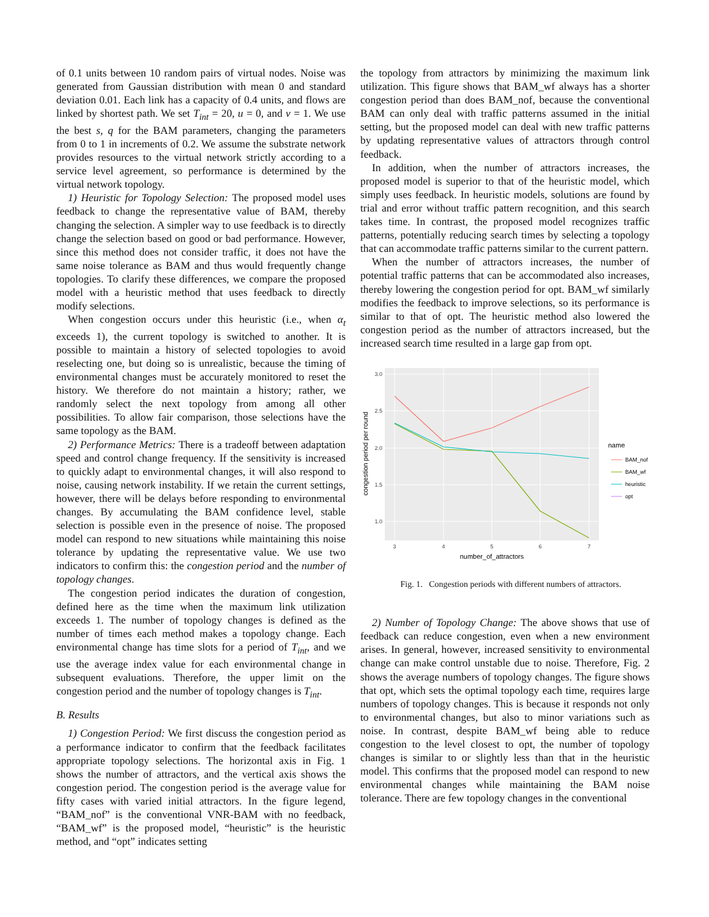of 0.1 units between 10 random pairs of virtual nodes. Noise was generated from Gaussian distribution with mean 0 and standard deviation 0.01. Each link has a capacity of 0.4 units, and flows are linked by shortest path. We set T<sub>int</sub> = 20, u = 0, and v = 1. We use the best s, q for the BAM parameters, changing the parameters from 0 to 1 in increments of 0.2. We assume the substrate network provides resources to the virtual network strictly according to a service level agreement, so performance is determined by the virtual network topology.
1) Heuristic for Topology Selection: The proposed model uses feedback to change the representative value of BAM, thereby changing the selection. A simpler way to use feedback is to directly change the selection based on good or bad performance. However, since this method does not consider traffic, it does not have the same noise tolerance as BAM and thus would frequently change topologies. To clarify these differences, we compare the proposed model with a heuristic method that uses feedback to directly modify selections.
When congestion occurs under this heuristic (i.e., when α<sub>t</sub> exceeds 1), the current topology is switched to another. It is possible to maintain a history of selected topologies to avoid reselecting one, but doing so is unrealistic, because the timing of environmental changes must be accurately monitored to reset the history. We therefore do not maintain a history; rather, we randomly select the next topology from among all other possibilities. To allow fair comparison, those selections have the same topology as the BAM.
2) Performance Metrics: There is a tradeoff between adaptation speed and control change frequency. If the sensitivity is increased to quickly adapt to environmental changes, it will also respond to noise, causing network instability. If we retain the current settings, however, there will be delays before responding to environmental changes. By accumulating the BAM confidence level, stable selection is possible even in the presence of noise. The proposed model can respond to new situations while maintaining this noise tolerance by updating the representative value. We use two indicators to confirm this: the congestion period and the number of topology changes.
The congestion period indicates the duration of congestion, defined here as the time when the maximum link utilization exceeds 1. The number of topology changes is defined as the number of times each method makes a topology change. Each environmental change has time slots for a period of T<sub>int</sub>, and we use the average index value for each environmental change in subsequent evaluations. Therefore, the upper limit on the congestion period and the number of topology changes is T<sub>int</sub>.
B. Results
1) Congestion Period: We first discuss the congestion period as a performance indicator to confirm that the feedback facilitates appropriate topology selections. The horizontal axis in Fig. 1 shows the number of attractors, and the vertical axis shows the congestion period. The congestion period is the average value for fifty cases with varied initial attractors. In the figure legend, “BAM_nof” is the conventional VNR-BAM with no feedback, “BAM_wf” is the proposed model, “heuristic” is the heuristic method, and “opt” indicates setting
the topology from attractors by minimizing the maximum link utilization. This figure shows that BAM_wf always has a shorter congestion period than does BAM_nof, because the conventional BAM can only deal with traffic patterns assumed in the initial setting, but the proposed model can deal with new traffic patterns by updating representative values of attractors through control feedback.
In addition, when the number of attractors increases, the proposed model is superior to that of the heuristic model, which simply uses feedback. In heuristic models, solutions are found by trial and error without traffic pattern recognition, and this search takes time. In contrast, the proposed model recognizes traffic patterns, potentially reducing search times by selecting a topology that can accommodate traffic patterns similar to the current pattern.
When the number of attractors increases, the number of potential traffic patterns that can be accommodated also increases, thereby lowering the congestion period for opt. BAM_wf similarly modifies the feedback to improve selections, so its performance is similar to that of opt. The heuristic method also lowered the congestion period as the number of attractors increased, but the increased search time resulted in a large gap from opt.
3.0
2.5
2.0
1.5
1.0
3
4
5
6
7
number_of_attractors
congestion period per round
name
BAM_nof
BAM_wf
heuristic
opt
Fig. 1. Congestion periods with different numbers of attractors.
2) Number of Topology Change: The above shows that use of feedback can reduce congestion, even when a new environment arises. In general, however, increased sensitivity to environmental change can make control unstable due to noise. Therefore, Fig. 2 shows the average numbers of topology changes. The figure shows that opt, which sets the optimal topology each time, requires large numbers of topology changes. This is because it responds not only to environmental changes, but also to minor variations such as noise. In contrast, despite BAM_wf being able to reduce congestion to the level closest to opt, the number of topology changes is similar to or slightly less than that in the heuristic model. This confirms that the proposed model can respond to new environmental changes while maintaining the BAM noise tolerance. There are few topology changes in the conventional